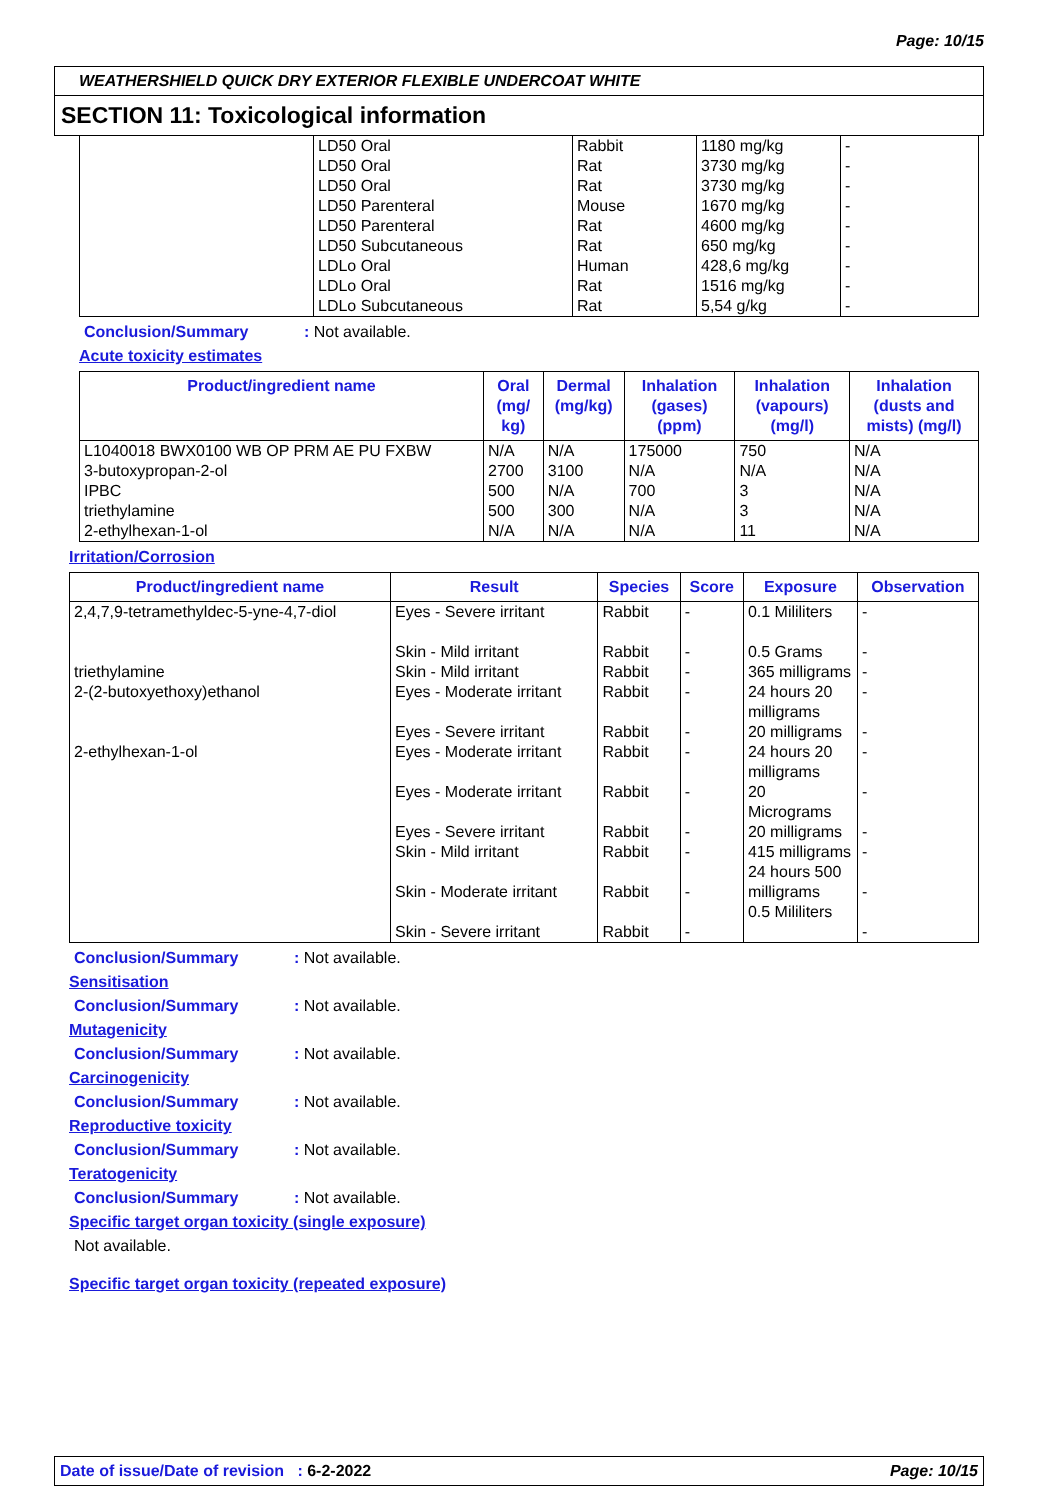Page: 10/15
WEATHERSHIELD QUICK DRY EXTERIOR FLEXIBLE UNDERCOAT WHITE
SECTION 11: Toxicological information
| | LD50 Oral | Rabbit | 1180 mg/kg | - |
| | LD50 Oral | Rat | 3730 mg/kg | - |
| | LD50 Oral | Rat | 3730 mg/kg | - |
| | LD50 Parenteral | Mouse | 1670 mg/kg | - |
| | LD50 Parenteral | Rat | 4600 mg/kg | - |
| | LD50 Subcutaneous | Rat | 650 mg/kg | - |
| | LDLo Oral | Human | 428,6 mg/kg | - |
| | LDLo Oral | Rat | 1516 mg/kg | - |
| | LDLo Subcutaneous | Rat | 5,54 g/kg | - |
Conclusion/Summary: Not available.
Acute toxicity estimates
| Product/ingredient name | Oral (mg/ kg) | Dermal (mg/kg) | Inhalation (gases) (ppm) | Inhalation (vapours) (mg/l) | Inhalation (dusts and mists) (mg/l) |
| --- | --- | --- | --- | --- | --- |
| L1040018 BWX0100 WB OP PRM AE PU FXBW 3-butoxypropan-2-ol IPBC triethylamine 2-ethylhexan-1-ol | N/A 2700 500 500 N/A | N/A 3100 N/A 300 N/A | 175000 N/A 700 N/A N/A | 750 N/A 3 3 11 | N/A N/A N/A N/A N/A |
Irritation/Corrosion
| Product/ingredient name | Result | Species | Score | Exposure | Observation |
| --- | --- | --- | --- | --- | --- |
| 2,4,7,9-tetramethyldec-5-yne-4,7-diol | Eyes - Severe irritant Skin - Mild irritant | Rabbit Rabbit | - - | 0.1 Mililiters 0.5 Grams | - - |
| triethylamine | Skin - Mild irritant | Rabbit | - | 365 milligrams | - |
| 2-(2-butoxyethoxy)ethanol | Eyes - Moderate irritant Eyes - Severe irritant | Rabbit Rabbit | - - | 24 hours 20 milligrams 20 milligrams | - - |
| 2-ethylhexan-1-ol | Eyes - Moderate irritant Eyes - Moderate irritant Eyes - Severe irritant Skin - Mild irritant Skin - Moderate irritant Skin - Severe irritant | Rabbit Rabbit Rabbit Rabbit Rabbit Rabbit | - - - - - - | 24 hours 20 milligrams 20 Micrograms 20 milligrams 415 milligrams 24 hours 500 milligrams 0.5 Mililiters | - - - - - - |
Conclusion/Summary: Not available.
Sensitisation
Conclusion/Summary: Not available.
Mutagenicity
Conclusion/Summary: Not available.
Carcinogenicity
Conclusion/Summary: Not available.
Reproductive toxicity
Conclusion/Summary: Not available.
Teratogenicity
Conclusion/Summary: Not available.
Specific target organ toxicity (single exposure)
Not available.
Specific target organ toxicity (repeated exposure)
Date of issue/Date of revision : 6-2-2022 Page: 10/15